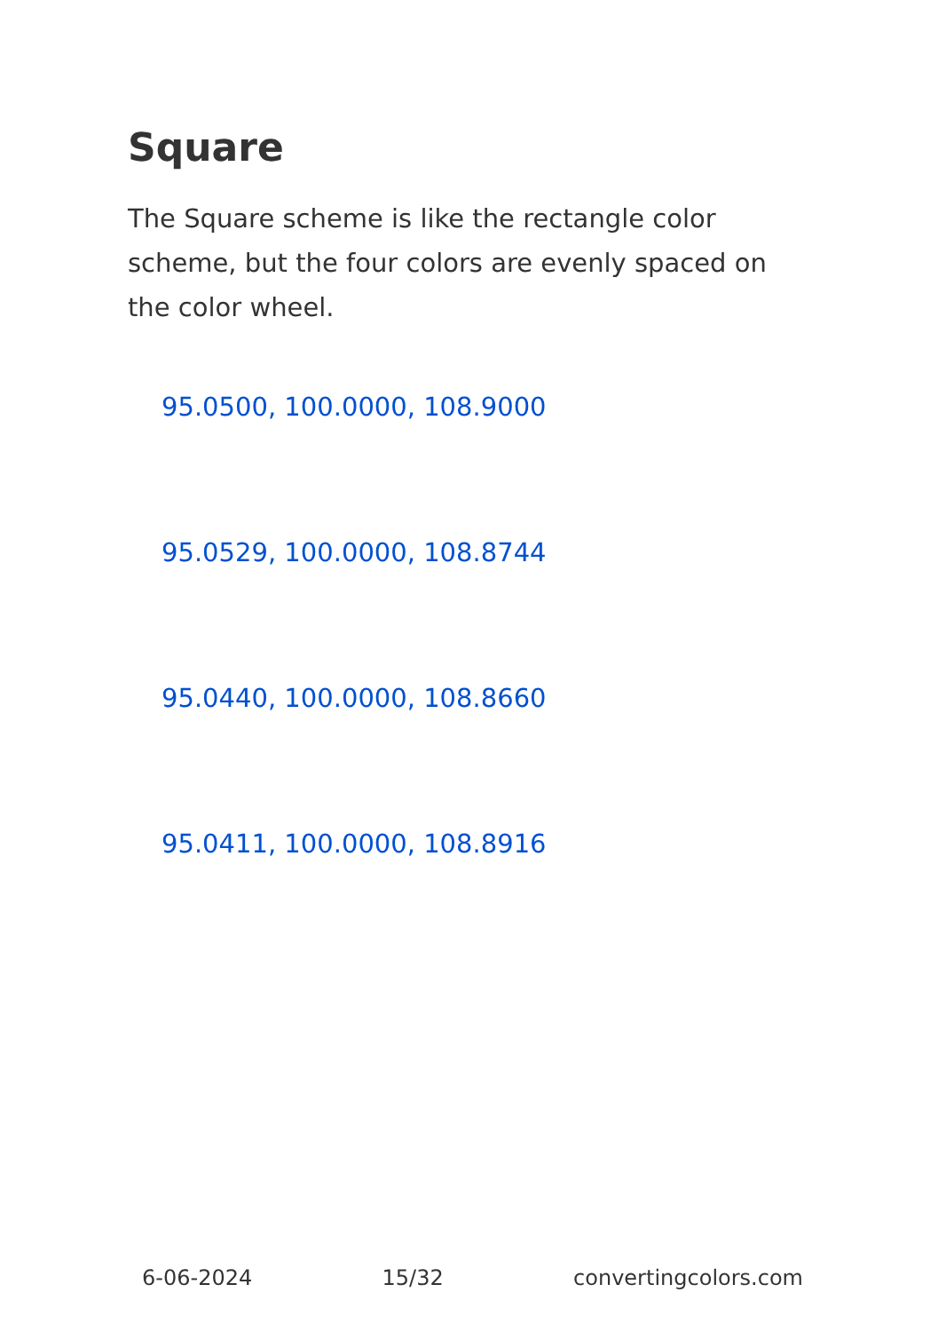Square
The Square scheme is like the rectangle color scheme, but the four colors are evenly spaced on the color wheel.
95.0500, 100.0000, 108.9000
95.0529, 100.0000, 108.8744
95.0440, 100.0000, 108.8660
95.0411, 100.0000, 108.8916
6-06-2024 15/32 convertingcolors.com